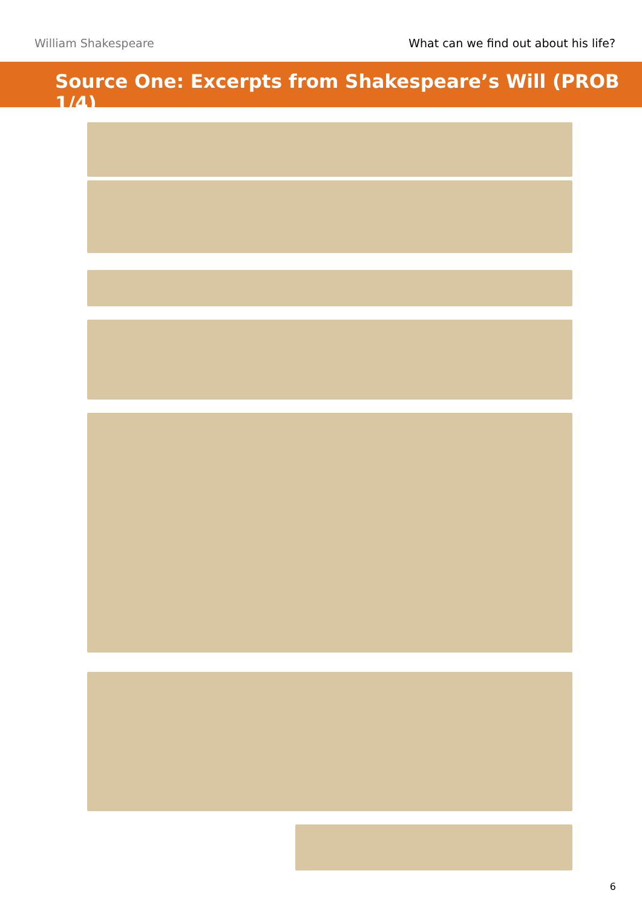William Shakespeare What can we find out about his life?
Source One: Excerpts from Shakespeare’s Will (PROB 1/4)
6